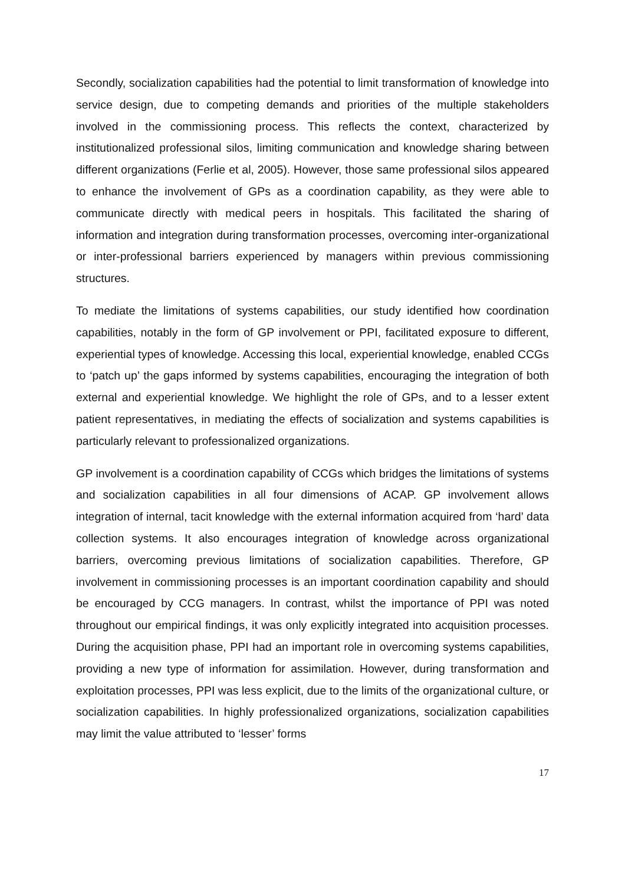Secondly, socialization capabilities had the potential to limit transformation of knowledge into service design, due to competing demands and priorities of the multiple stakeholders involved in the commissioning process. This reflects the context, characterized by institutionalized professional silos, limiting communication and knowledge sharing between different organizations (Ferlie et al, 2005). However, those same professional silos appeared to enhance the involvement of GPs as a coordination capability, as they were able to communicate directly with medical peers in hospitals. This facilitated the sharing of information and integration during transformation processes, overcoming inter-organizational or inter-professional barriers experienced by managers within previous commissioning structures.
To mediate the limitations of systems capabilities, our study identified how coordination capabilities, notably in the form of GP involvement or PPI, facilitated exposure to different, experiential types of knowledge. Accessing this local, experiential knowledge, enabled CCGs to ‘patch up’ the gaps informed by systems capabilities, encouraging the integration of both external and experiential knowledge. We highlight the role of GPs, and to a lesser extent patient representatives, in mediating the effects of socialization and systems capabilities is particularly relevant to professionalized organizations.
GP involvement is a coordination capability of CCGs which bridges the limitations of systems and socialization capabilities in all four dimensions of ACAP. GP involvement allows integration of internal, tacit knowledge with the external information acquired from ‘hard’ data collection systems. It also encourages integration of knowledge across organizational barriers, overcoming previous limitations of socialization capabilities. Therefore, GP involvement in commissioning processes is an important coordination capability and should be encouraged by CCG managers. In contrast, whilst the importance of PPI was noted throughout our empirical findings, it was only explicitly integrated into acquisition processes. During the acquisition phase, PPI had an important role in overcoming systems capabilities, providing a new type of information for assimilation. However, during transformation and exploitation processes, PPI was less explicit, due to the limits of the organizational culture, or socialization capabilities. In highly professionalized organizations, socialization capabilities may limit the value attributed to ‘lesser’ forms
17